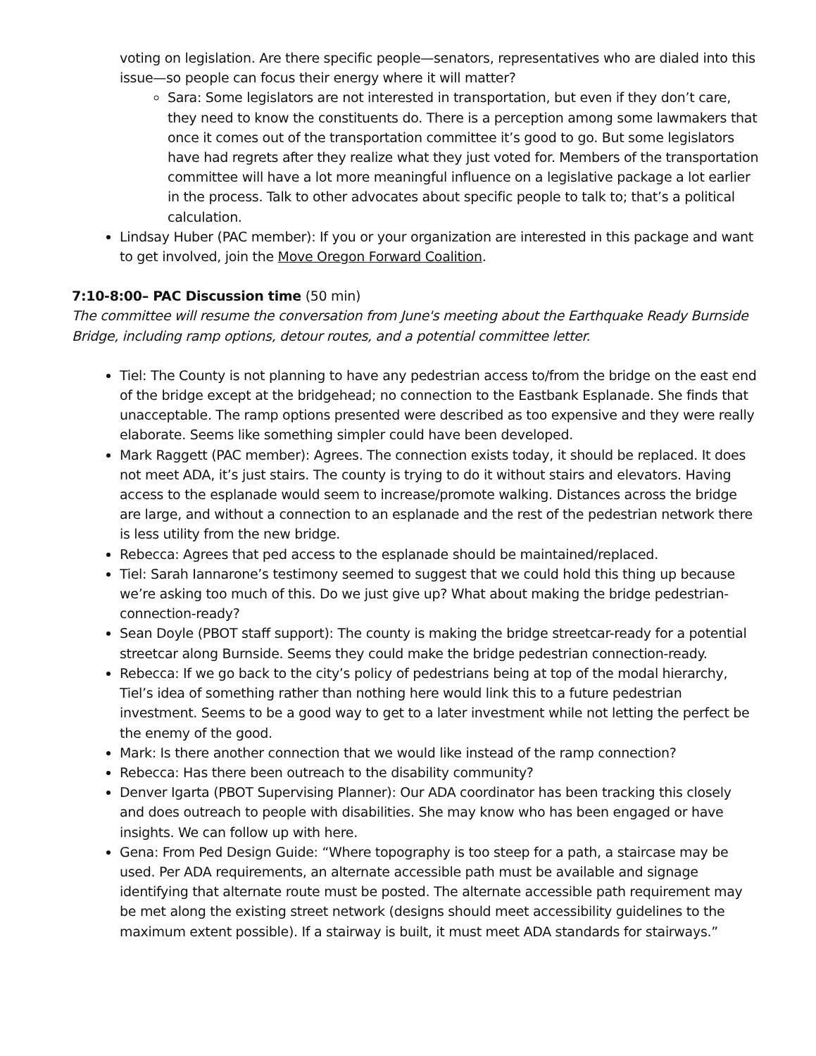voting on legislation. Are there specific people—senators, representatives who are dialed into this issue—so people can focus their energy where it will matter?
Sara: Some legislators are not interested in transportation, but even if they don’t care, they need to know the constituents do. There is a perception among some lawmakers that once it comes out of the transportation committee it’s good to go. But some legislators have had regrets after they realize what they just voted for. Members of the transportation committee will have a lot more meaningful influence on a legislative package a lot earlier in the process. Talk to other advocates about specific people to talk to; that’s a political calculation.
Lindsay Huber (PAC member): If you or your organization are interested in this package and want to get involved, join the Move Oregon Forward Coalition.
7:10-8:00– PAC Discussion time (50 min)
The committee will resume the conversation from June's meeting about the Earthquake Ready Burnside Bridge, including ramp options, detour routes, and a potential committee letter.
Tiel: The County is not planning to have any pedestrian access to/from the bridge on the east end of the bridge except at the bridgehead; no connection to the Eastbank Esplanade. She finds that unacceptable. The ramp options presented were described as too expensive and they were really elaborate. Seems like something simpler could have been developed.
Mark Raggett (PAC member): Agrees. The connection exists today, it should be replaced. It does not meet ADA, it’s just stairs. The county is trying to do it without stairs and elevators. Having access to the esplanade would seem to increase/promote walking. Distances across the bridge are large, and without a connection to an esplanade and the rest of the pedestrian network there is less utility from the new bridge.
Rebecca: Agrees that ped access to the esplanade should be maintained/replaced.
Tiel: Sarah Iannarone’s testimony seemed to suggest that we could hold this thing up because we’re asking too much of this. Do we just give up? What about making the bridge pedestrian-connection-ready?
Sean Doyle (PBOT staff support): The county is making the bridge streetcar-ready for a potential streetcar along Burnside. Seems they could make the bridge pedestrian connection-ready.
Rebecca: If we go back to the city’s policy of pedestrians being at top of the modal hierarchy, Tiel’s idea of something rather than nothing here would link this to a future pedestrian investment. Seems to be a good way to get to a later investment while not letting the perfect be the enemy of the good.
Mark: Is there another connection that we would like instead of the ramp connection?
Rebecca: Has there been outreach to the disability community?
Denver Igarta (PBOT Supervising Planner): Our ADA coordinator has been tracking this closely and does outreach to people with disabilities. She may know who has been engaged or have insights. We can follow up with here.
Gena: From Ped Design Guide: “Where topography is too steep for a path, a staircase may be used. Per ADA requirements, an alternate accessible path must be available and signage identifying that alternate route must be posted. The alternate accessible path requirement may be met along the existing street network (designs should meet accessibility guidelines to the maximum extent possible). If a stairway is built, it must meet ADA standards for stairways.”